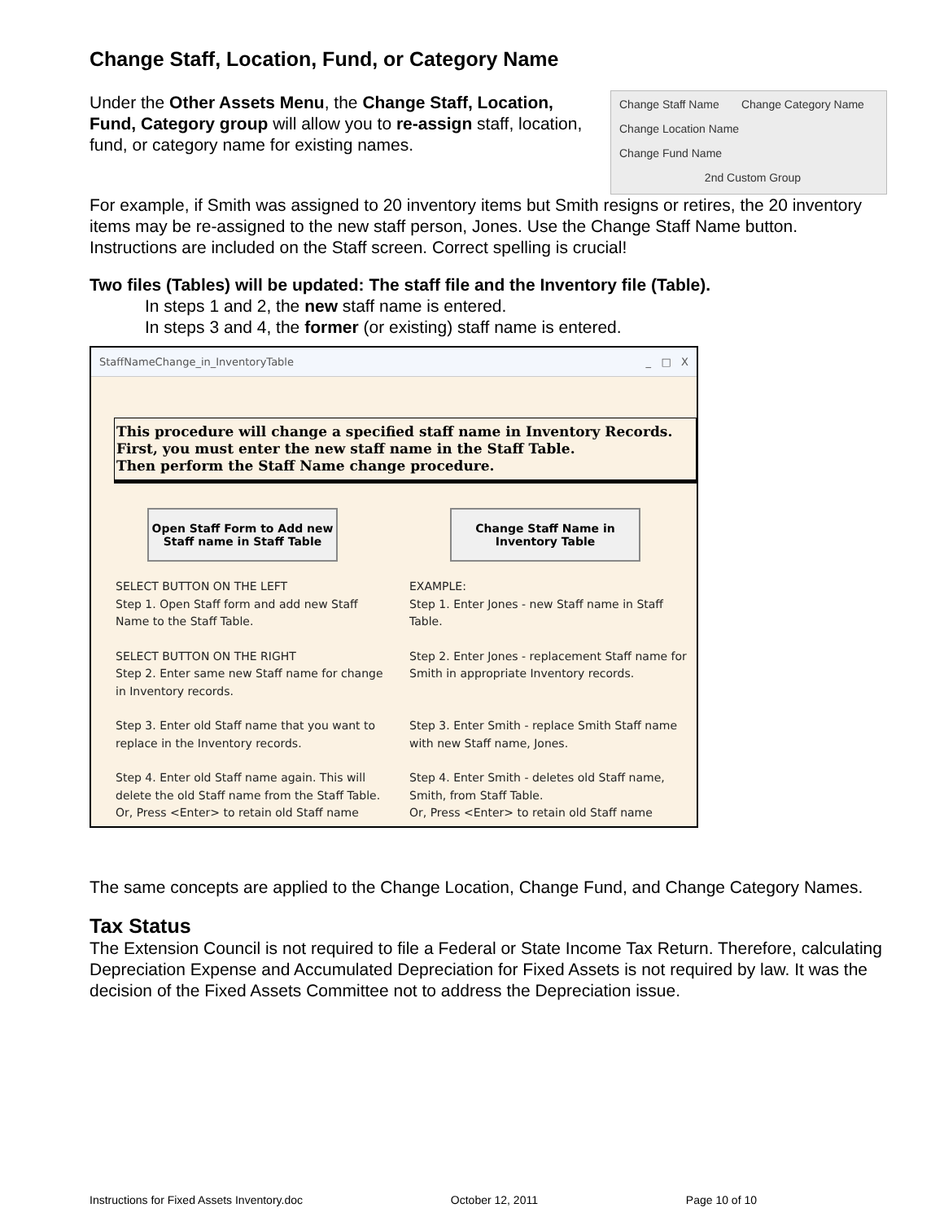Change Staff, Location, Fund, or Category Name
Under the Other Assets Menu, the Change Staff, Location, Fund, Category group will allow you to re-assign staff, location, fund, or category name for existing names.
Change Staff Name Change Category Name
Change Location Name
Change Fund Name
2nd Custom Group
For example, if Smith was assigned to 20 inventory items but Smith resigns or retires, the 20 inventory items may be re-assigned to the new staff person, Jones. Use the Change Staff Name button. Instructions are included on the Staff screen. Correct spelling is crucial!
Two files (Tables) will be updated: The staff file and the Inventory file (Table).
In steps 1 and 2, the new staff name is entered.
In steps 3 and 4, the former (or existing) staff name is entered.
StaffNameChange_in_InventoryTable _ □ X
This procedure will change a specified staff name in Inventory Records.
First, you must enter the new staff name in the Staff Table.
Then perform the Staff Name change procedure.
Open Staff Form to Add new
Staff name in Staff Table
Change Staff Name in
Inventory Table
SELECT BUTTON ON THE LEFT
Step 1. Open Staff form and add new Staff Name to the Staff Table.
EXAMPLE:
Step 1. Enter Jones - new Staff name in Staff Table.
SELECT BUTTON ON THE RIGHT
Step 2. Enter same new Staff name for change in Inventory records.
Step 2. Enter Jones - replacement Staff name for Smith in appropriate Inventory records.
Step 3. Enter old Staff name that you want to replace in the Inventory records.
Step 3. Enter Smith - replace Smith Staff name with new Staff name, Jones.
Step 4. Enter old Staff name again. This will delete the old Staff name from the Staff Table.
Or, Press <Enter> to retain old Staff name
Step 4. Enter Smith - deletes old Staff name, Smith, from Staff Table.
Or, Press <Enter> to retain old Staff name
The same concepts are applied to the Change Location, Change Fund, and Change Category Names.
Tax Status
The Extension Council is not required to file a Federal or State Income Tax Return. Therefore, calculating Depreciation Expense and Accumulated Depreciation for Fixed Assets is not required by law. It was the decision of the Fixed Assets Committee not to address the Depreciation issue.
Instructions for Fixed Assets Inventory.doc October 12, 2011 Page 10 of 10